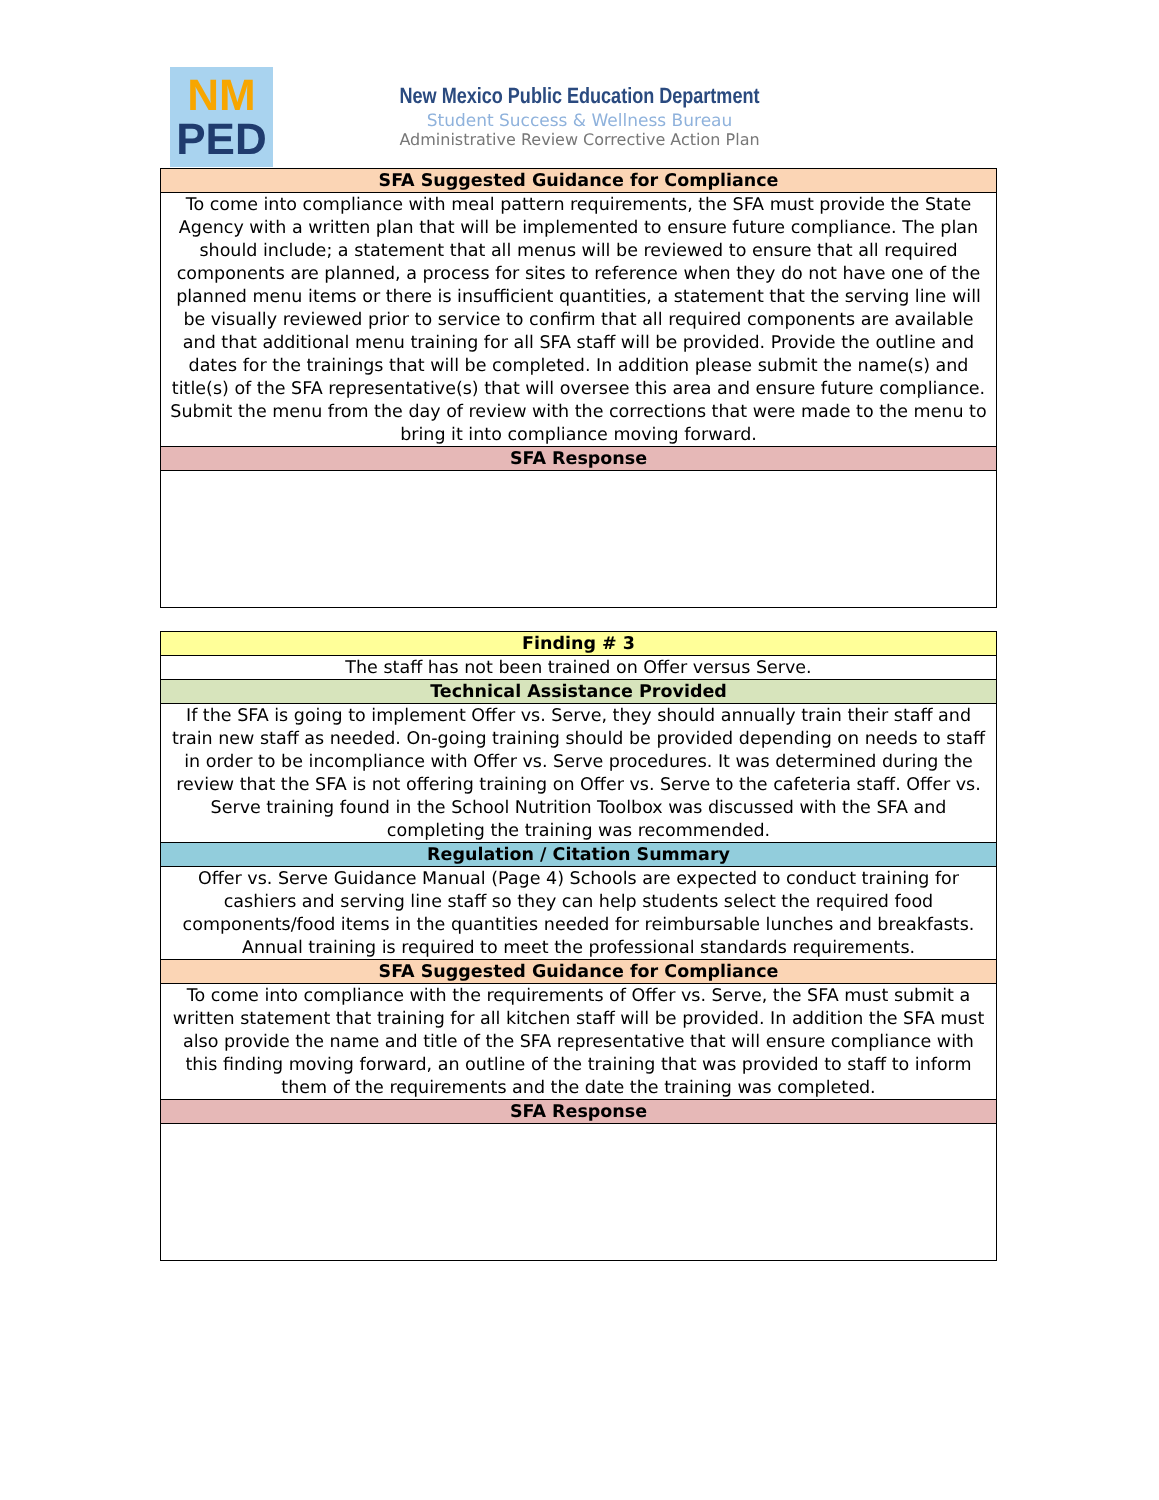NM
PED
New Mexico Public Education Department
Student Success & Wellness Bureau
Administrative Review Corrective Action Plan
| SFA Suggested Guidance for Compliance |
| --- |
| To come into compliance with meal pattern requirements, the SFA must provide the State Agency with a written plan that will be implemented to ensure future compliance. The plan should include; a statement that all menus will be reviewed to ensure that all required components are planned, a process for sites to reference when they do not have one of the planned menu items or there is insufficient quantities, a statement that the serving line will be visually reviewed prior to service to confirm that all required components are available and that additional menu training for all SFA staff will be provided. Provide the outline and dates for the trainings that will be completed. In addition please submit the name(s) and title(s) of the SFA representative(s) that will oversee this area and ensure future compliance. Submit the menu from the day of review with the corrections that were made to the menu to bring it into compliance moving forward. |
| SFA Response |
| Finding # 3 |
| --- |
| The staff has not been trained on Offer versus Serve. |
| Technical Assistance Provided |
| If the SFA is going to implement Offer vs. Serve, they should annually train their staff and train new staff as needed. On-going training should be provided depending on needs to staff in order to be incompliance with Offer vs. Serve procedures. It was determined during the review that the SFA is not offering training on Offer vs. Serve to the cafeteria staff. Offer vs. Serve training found in the School Nutrition Toolbox was discussed with the SFA and completing the training was recommended. |
| Regulation / Citation Summary |
| Offer vs. Serve Guidance Manual (Page 4) Schools are expected to conduct training for cashiers and serving line staff so they can help students select the required food components/food items in the quantities needed for reimbursable lunches and breakfasts. Annual training is required to meet the professional standards requirements. |
| SFA Suggested Guidance for Compliance |
| To come into compliance with the requirements of Offer vs. Serve, the SFA must submit a written statement that training for all kitchen staff will be provided. In addition the SFA must also provide the name and title of the SFA representative that will ensure compliance with this finding moving forward, an outline of the training that was provided to staff to inform them of the requirements and the date the training was completed. |
| SFA Response |